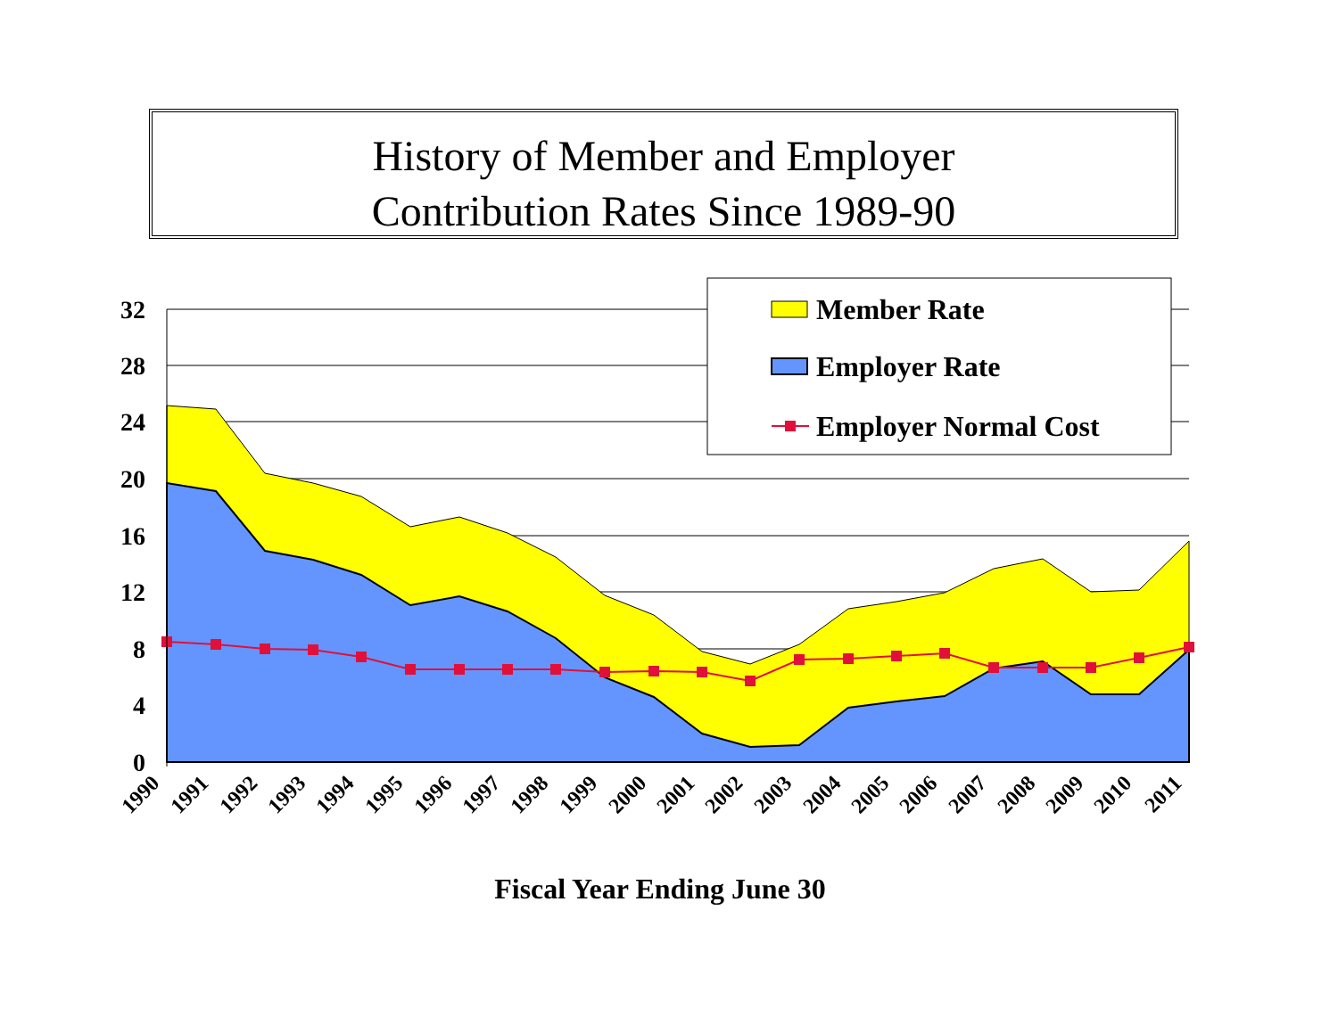History of Member and Employer
Contribution Rates Since 1989-90
32
28
24
20
16
12
8
4
0
1990
1991
1992
1993
1994
1995
1996
1997
1998
1999
2000
2001
2002
2003
2004
2005
2006
2007
2008
2009
2010
2011
Fiscal Year Ending June 30
Member Rate
Employer Rate
Employer Normal Cost